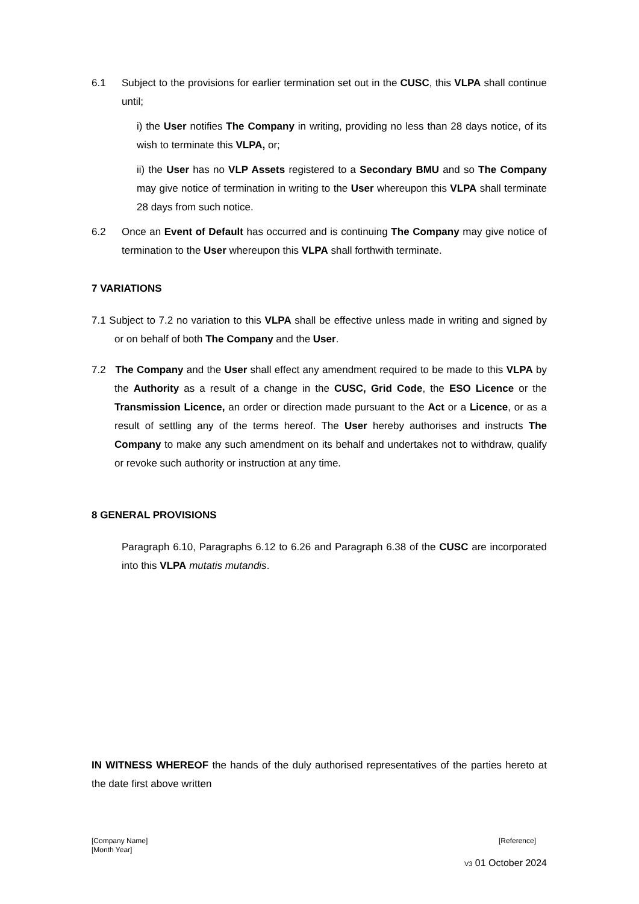6.1 Subject to the provisions for earlier termination set out in the CUSC, this VLPA shall continue until;
i) the User notifies The Company in writing, providing no less than 28 days notice, of its wish to terminate this VLPA, or;
ii) the User has no VLP Assets registered to a Secondary BMU and so The Company may give notice of termination in writing to the User whereupon this VLPA shall terminate 28 days from such notice.
6.2 Once an Event of Default has occurred and is continuing The Company may give notice of termination to the User whereupon this VLPA shall forthwith terminate.
7 VARIATIONS
7.1 Subject to 7.2 no variation to this VLPA shall be effective unless made in writing and signed by or on behalf of both The Company and the User.
7.2 The Company and the User shall effect any amendment required to be made to this VLPA by the Authority as a result of a change in the CUSC, Grid Code, the ESO Licence or the Transmission Licence, an order or direction made pursuant to the Act or a Licence, or as a result of settling any of the terms hereof. The User hereby authorises and instructs The Company to make any such amendment on its behalf and undertakes not to withdraw, qualify or revoke such authority or instruction at any time.
8 GENERAL PROVISIONS
Paragraph 6.10, Paragraphs 6.12 to 6.26 and Paragraph 6.38 of the CUSC are incorporated into this VLPA mutatis mutandis.
IN WITNESS WHEREOF the hands of the duly authorised representatives of the parties hereto at the date first above written
[Company Name] [Reference]
[Month Year]
V3 01 October 2024